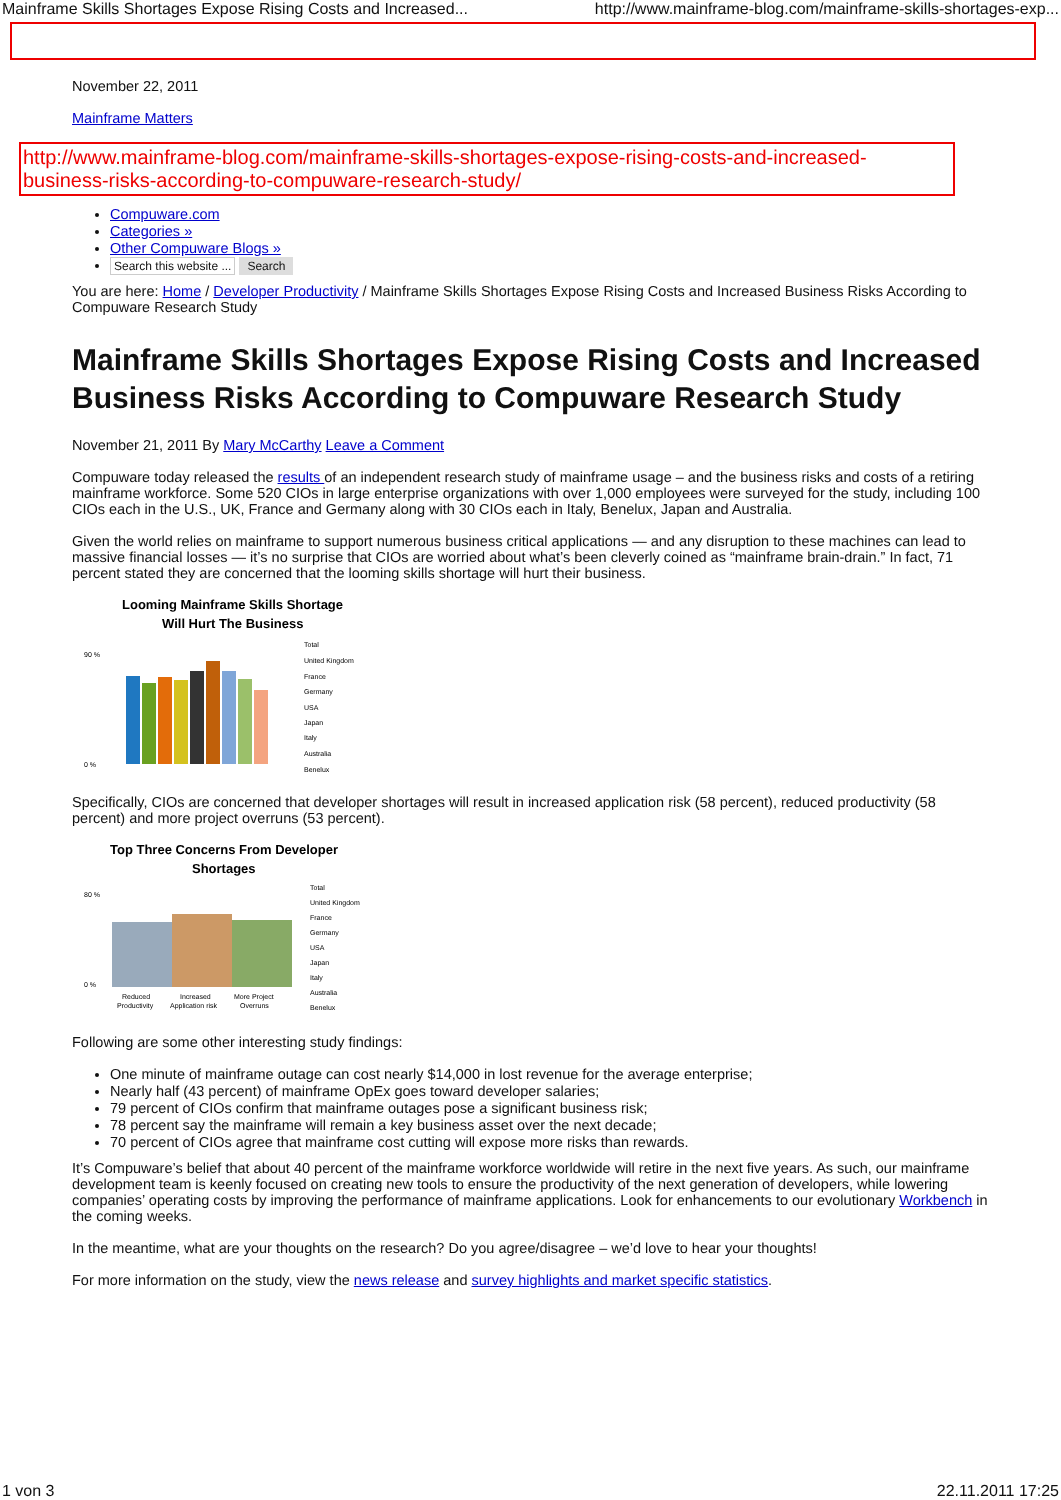Mainframe Skills Shortages Expose Rising Costs and Increased... http://www.mainframe-blog.com/mainframe-skills-shortages-exp...
November 22, 2011
Mainframe Matters
http://www.mainframe-blog.com/mainframe-skills-shortages-expose-rising-costs-and-increased-business-risks-according-to-compuware-research-study/
Compuware.com
Categories »
Other Compuware Blogs »
Search this website ... Search
You are here: Home / Developer Productivity / Mainframe Skills Shortages Expose Rising Costs and Increased Business Risks According to Compuware Research Study
Mainframe Skills Shortages Expose Rising Costs and Increased Business Risks According to Compuware Research Study
November 21, 2011 By Mary McCarthy Leave a Comment
Compuware today released the results of an independent research study of mainframe usage – and the business risks and costs of a retiring mainframe workforce. Some 520 CIOs in large enterprise organizations with over 1,000 employees were surveyed for the study, including 100 CIOs each in the U.S., UK, France and Germany along with 30 CIOs each in Italy, Benelux, Japan and Australia.
Given the world relies on mainframe to support numerous business critical applications — and any disruption to these machines can lead to massive financial losses — it’s no surprise that CIOs are worried about what’s been cleverly coined as “mainframe brain-drain.” In fact, 71 percent stated they are concerned that the looming skills shortage will hurt their business.
Looming Mainframe Skills Shortage
Will Hurt The Business
90 %
0 %
Total
United Kingdom
France
Germany
USA
Japan
Italy
Australia
Benelux
Specifically, CIOs are concerned that developer shortages will result in increased application risk (58 percent), reduced productivity (58 percent) and more project overruns (53 percent).
Top Three Concerns From Developer
Shortages
80 %
0 %
Reduced
Productivity
Increased
Application risk
More Project
Overruns
Total
United Kingdom
France
Germany
USA
Japan
Italy
Australia
Benelux
Following are some other interesting study findings:
One minute of mainframe outage can cost nearly $14,000 in lost revenue for the average enterprise;
Nearly half (43 percent) of mainframe OpEx goes toward developer salaries;
79 percent of CIOs confirm that mainframe outages pose a significant business risk;
78 percent say the mainframe will remain a key business asset over the next decade;
70 percent of CIOs agree that mainframe cost cutting will expose more risks than rewards.
It’s Compuware’s belief that about 40 percent of the mainframe workforce worldwide will retire in the next five years. As such, our mainframe development team is keenly focused on creating new tools to ensure the productivity of the next generation of developers, while lowering companies’ operating costs by improving the performance of mainframe applications. Look for enhancements to our evolutionary Workbench in the coming weeks.
In the meantime, what are your thoughts on the research? Do you agree/disagree – we’d love to hear your thoughts!
For more information on the study, view the news release and survey highlights and market specific statistics.
1 von 3 22.11.2011 17:25